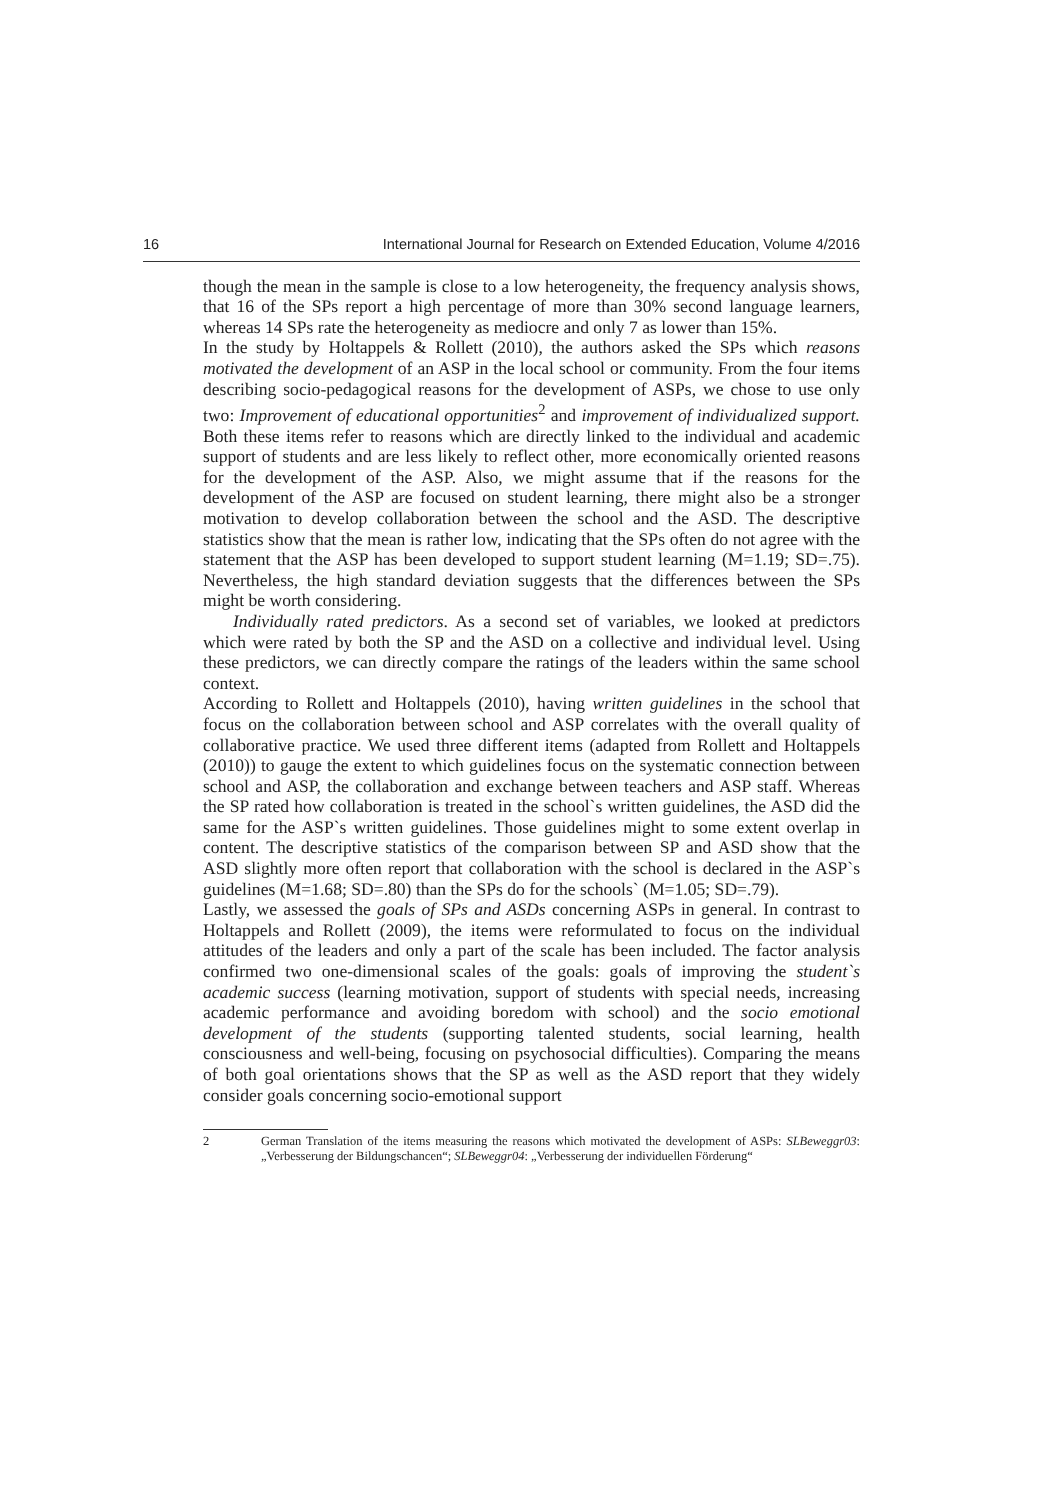16 International Journal for Research on Extended Education, Volume 4/2016
though the mean in the sample is close to a low heterogeneity, the frequency analysis shows, that 16 of the SPs report a high percentage of more than 30% second language learners, whereas 14 SPs rate the heterogeneity as mediocre and only 7 as lower than 15%.
In the study by Holtappels & Rollett (2010), the authors asked the SPs which reasons motivated the development of an ASP in the local school or community. From the four items describing socio-pedagogical reasons for the development of ASPs, we chose to use only two: Improvement of educational opportunities<sup>2</sup> and improvement of individualized support. Both these items refer to reasons which are directly linked to the individual and academic support of students and are less likely to reflect other, more economically oriented reasons for the development of the ASP. Also, we might assume that if the reasons for the development of the ASP are focused on student learning, there might also be a stronger motivation to develop collaboration between the school and the ASD. The descriptive statistics show that the mean is rather low, indicating that the SPs often do not agree with the statement that the ASP has been developed to support student learning (M=1.19; SD=.75). Nevertheless, the high standard deviation suggests that the differences between the SPs might be worth considering.
Individually rated predictors. As a second set of variables, we looked at predictors which were rated by both the SP and the ASD on a collective and individual level. Using these predictors, we can directly compare the ratings of the leaders within the same school context.
According to Rollett and Holtappels (2010), having written guidelines in the school that focus on the collaboration between school and ASP correlates with the overall quality of collaborative practice. We used three different items (adapted from Rollett and Holtappels (2010)) to gauge the extent to which guidelines focus on the systematic connection between school and ASP, the collaboration and exchange between teachers and ASP staff. Whereas the SP rated how collaboration is treated in the school`s written guidelines, the ASD did the same for the ASP`s written guidelines. Those guidelines might to some extent overlap in content. The descriptive statistics of the comparison between SP and ASD show that the ASD slightly more often report that collaboration with the school is declared in the ASP`s guidelines (M=1.68; SD=.80) than the SPs do for the schools` (M=1.05; SD=.79).
Lastly, we assessed the goals of SPs and ASDs concerning ASPs in general. In contrast to Holtappels and Rollett (2009), the items were reformulated to focus on the individual attitudes of the leaders and only a part of the scale has been included. The factor analysis confirmed two one-dimensional scales of the goals: goals of improving the student`s academic success (learning motivation, support of students with special needs, increasing academic performance and avoiding boredom with school) and the socio emotional development of the students (supporting talented students, social learning, health consciousness and well-being, focusing on psychosocial difficulties). Comparing the means of both goal orientations shows that the SP as well as the ASD report that they widely consider goals concerning socio-emotional support
2 German Translation of the items measuring the reasons which motivated the development of ASPs: SLBeweggr03: „Verbesserung der Bildungschancen“; SLBeweggr04: „Verbesserung der individuellen Förderung“